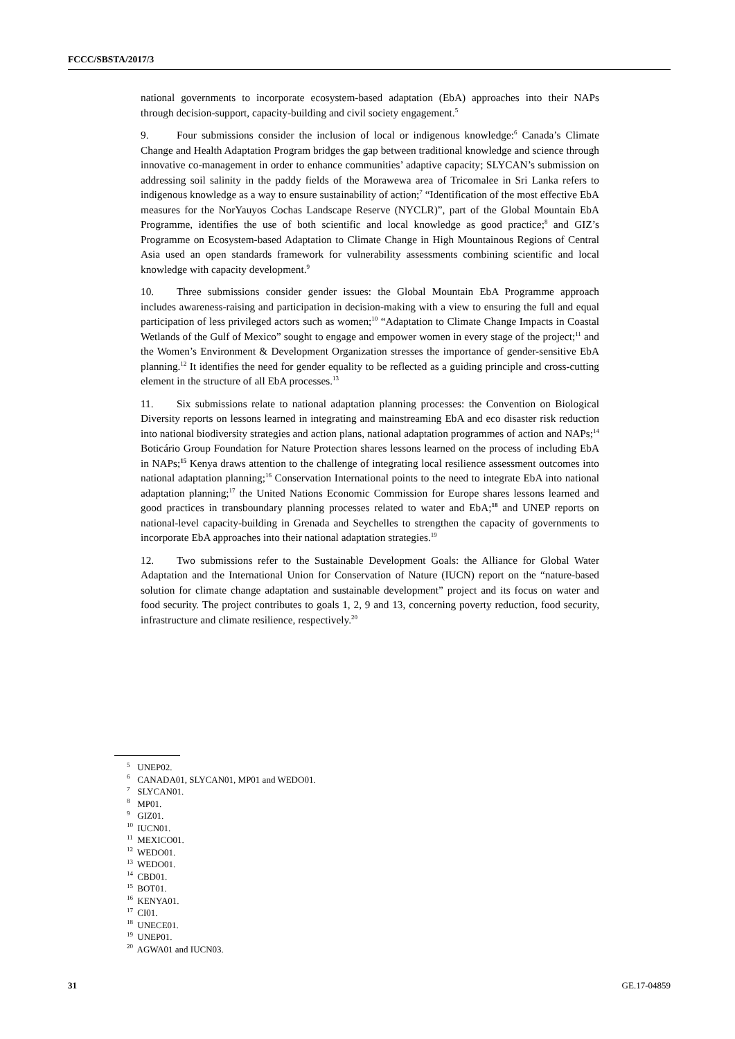FCCC/SBSTA/2017/3
national governments to incorporate ecosystem-based adaptation (EbA) approaches into their NAPs through decision-support, capacity-building and civil society engagement.<sup>5</sup>
9. Four submissions consider the inclusion of local or indigenous knowledge:<sup>6</sup> Canada’s Climate Change and Health Adaptation Program bridges the gap between traditional knowledge and science through innovative co-management in order to enhance communities’ adaptive capacity; SLYCAN’s submission on addressing soil salinity in the paddy fields of the Morawewa area of Tricomalee in Sri Lanka refers to indigenous knowledge as a way to ensure sustainability of action;<sup>7</sup> “Identification of the most effective EbA measures for the NorYauyos Cochas Landscape Reserve (NYCLR)”, part of the Global Mountain EbA Programme, identifies the use of both scientific and local knowledge as good practice;<sup>8</sup> and GIZ’s Programme on Ecosystem-based Adaptation to Climate Change in High Mountainous Regions of Central Asia used an open standards framework for vulnerability assessments combining scientific and local knowledge with capacity development.<sup>9</sup>
10. Three submissions consider gender issues: the Global Mountain EbA Programme approach includes awareness-raising and participation in decision-making with a view to ensuring the full and equal participation of less privileged actors such as women;<sup>10</sup> “Adaptation to Climate Change Impacts in Coastal Wetlands of the Gulf of Mexico” sought to engage and empower women in every stage of the project;<sup>11</sup> and the Women’s Environment & Development Organization stresses the importance of gender-sensitive EbA planning.<sup>12</sup> It identifies the need for gender equality to be reflected as a guiding principle and cross-cutting element in the structure of all EbA processes.<sup>13</sup>
11. Six submissions relate to national adaptation planning processes: the Convention on Biological Diversity reports on lessons learned in integrating and mainstreaming EbA and eco disaster risk reduction into national biodiversity strategies and action plans, national adaptation programmes of action and NAPs;<sup>14</sup> Boticário Group Foundation for Nature Protection shares lessons learned on the process of including EbA in NAPs;<sup>15</sup> Kenya draws attention to the challenge of integrating local resilience assessment outcomes into national adaptation planning;<sup>16</sup> Conservation International points to the need to integrate EbA into national adaptation planning;<sup>17</sup> the United Nations Economic Commission for Europe shares lessons learned and good practices in transboundary planning processes related to water and EbA;<sup>18</sup> and UNEP reports on national-level capacity-building in Grenada and Seychelles to strengthen the capacity of governments to incorporate EbA approaches into their national adaptation strategies.<sup>19</sup>
12. Two submissions refer to the Sustainable Development Goals: the Alliance for Global Water Adaptation and the International Union for Conservation of Nature (IUCN) report on the “nature-based solution for climate change adaptation and sustainable development” project and its focus on water and food security. The project contributes to goals 1, 2, 9 and 13, concerning poverty reduction, food security, infrastructure and climate resilience, respectively.<sup>20</sup>
<sup>5</sup> UNEP02.
<sup>6</sup> CANADA01, SLYCAN01, MP01 and WEDO01.
<sup>7</sup> SLYCAN01.
<sup>8</sup> MP01.
<sup>9</sup> GIZ01.
<sup>10</sup> IUCN01.
<sup>11</sup> MEXICO01.
<sup>12</sup> WEDO01.
<sup>13</sup> WEDO01.
<sup>14</sup> CBD01.
<sup>15</sup> BOT01.
<sup>16</sup> KENYA01.
<sup>17</sup> CI01.
<sup>18</sup> UNECE01.
<sup>19</sup> UNEP01.
<sup>20</sup> AGWA01 and IUCN03.
31 GE.17-04859